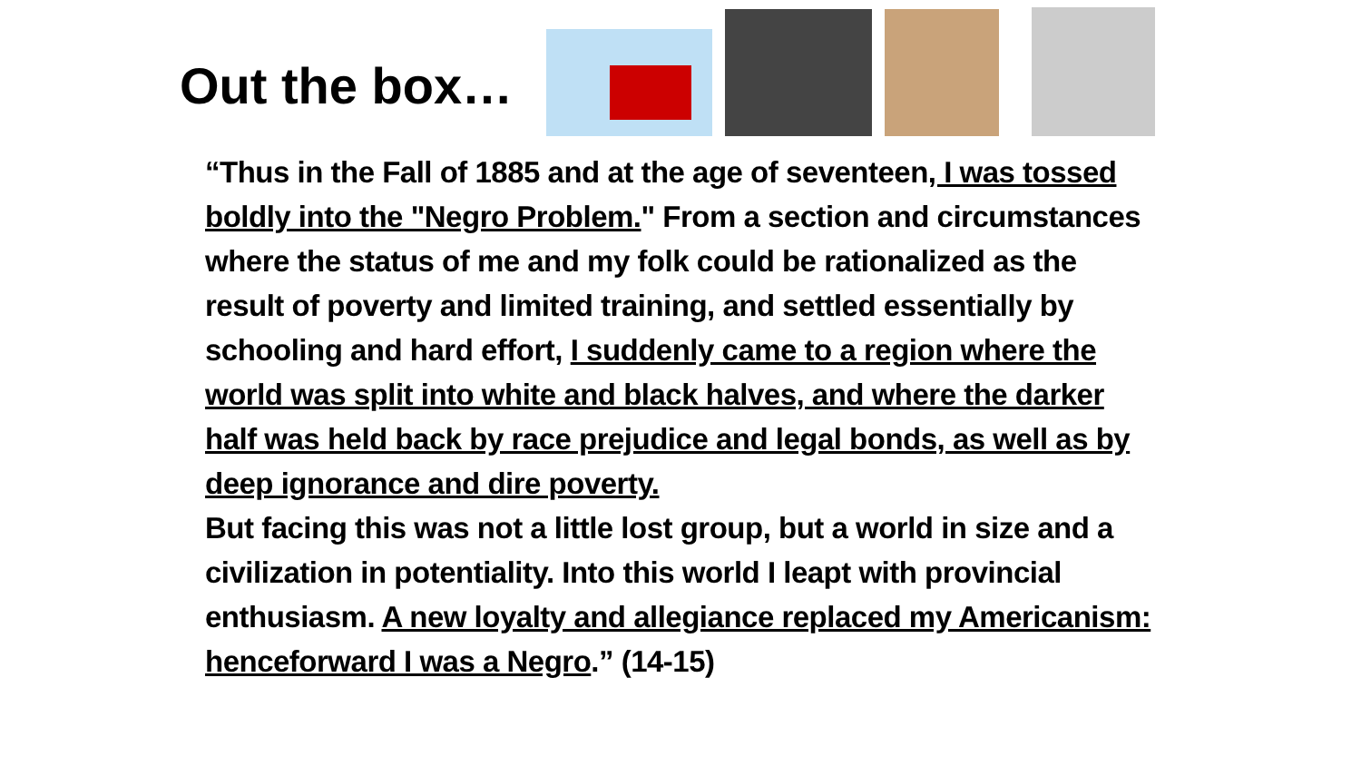Out the box…
“Thus in the Fall of 1885 and at the age of seventeen, I was tossed boldly into the "Negro Problem." From a section and circumstances where the status of me and my folk could be rationalized as the result of poverty and limited training, and settled essentially by schooling and hard effort, I suddenly came to a region where the world was split into white and black halves, and where the darker half was held back by race prejudice and legal bonds, as well as by deep ignorance and dire poverty.
But facing this was not a little lost group, but a world in size and a civilization in potentiality. Into this world I leapt with provincial enthusiasm. A new loyalty and allegiance replaced my Americanism: henceforward I was a Negro.” (14-15)